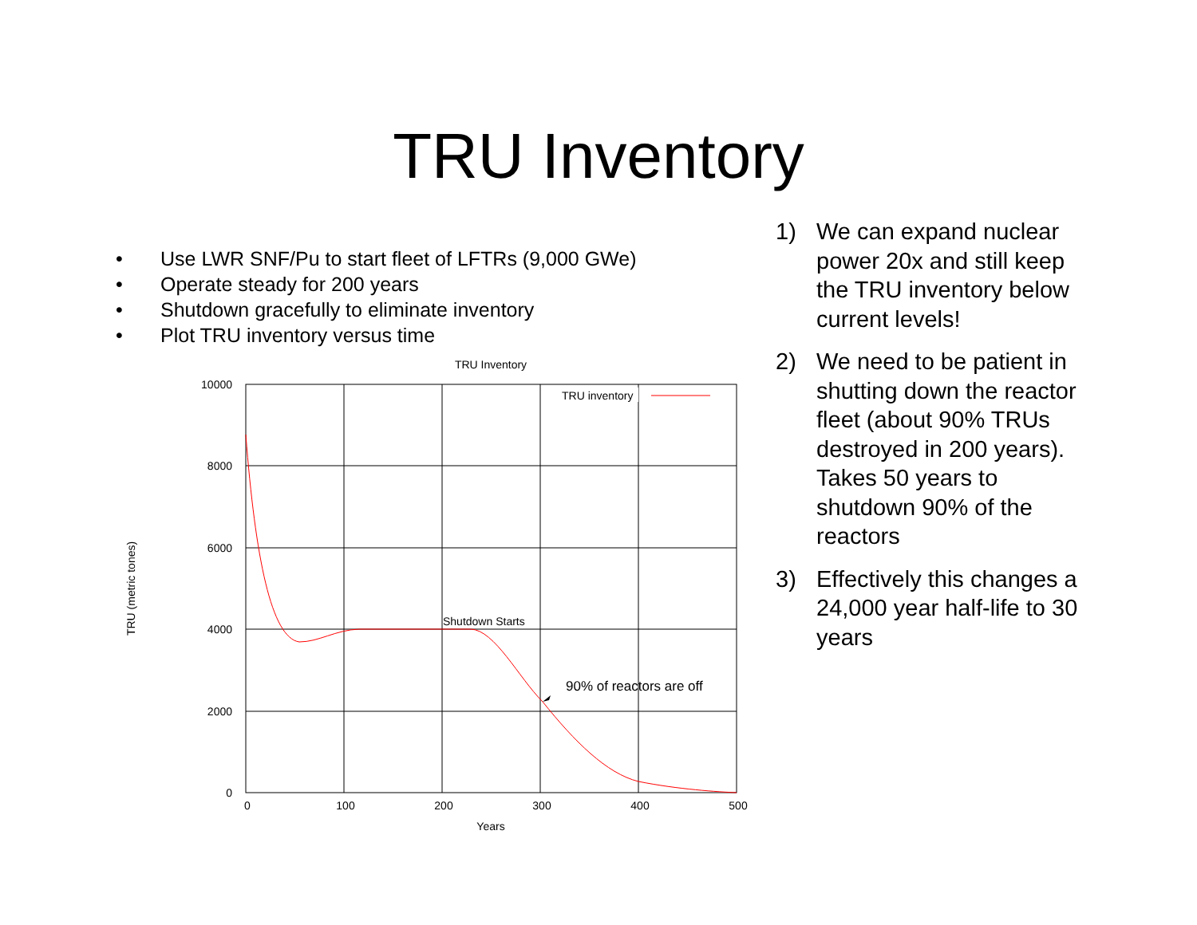TRU Inventory
• Use LWR SNF/Pu to start fleet of LFTRs (9,000 GWe)
• Operate steady for 200 years
• Shutdown gracefully to eliminate inventory
• Plot TRU inventory versus time
TRU Inventory
TRU inventory
Shutdown Starts
90% of reactors are off
10000
8000
6000
4000
2000
0
0
100
200
300
400
500
Years
TRU (metric tones)
1) We can expand nuclear power 20x and still keep the TRU inventory below current levels!
2) We need to be patient in shutting down the reactor fleet (about 90% TRUs destroyed in 200 years). Takes 50 years to shutdown 90% of the reactors
3) Effectively this changes a 24,000 year half-life to 30 years